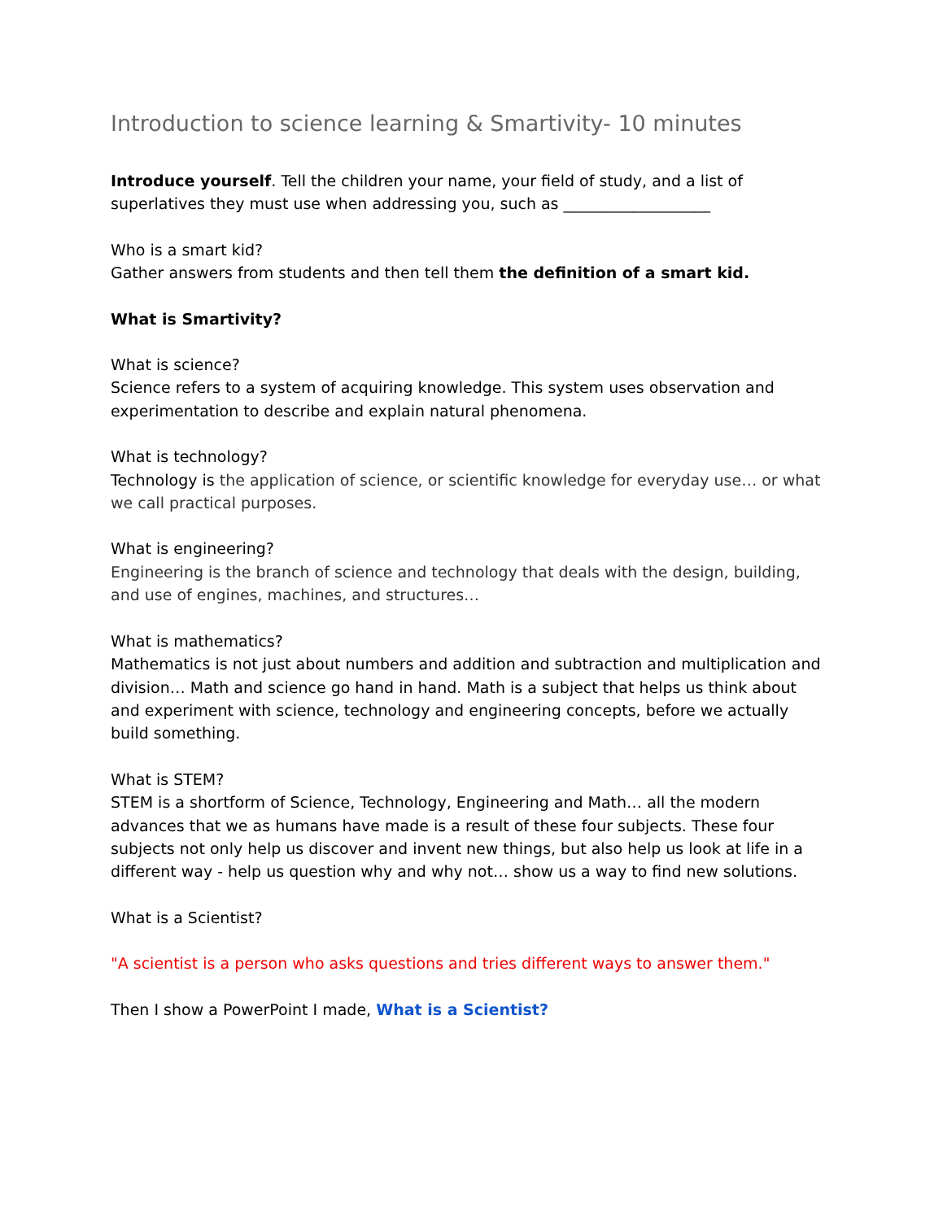Introduction to science learning & Smartivity- 10 minutes
Introduce yourself. Tell the children your name, your field of study, and a list of superlatives they must use when addressing you, such as ___________________
Who is a smart kid?
Gather answers from students and then tell them the definition of a smart kid.
What is Smartivity?
What is science?
Science refers to a system of acquiring knowledge. This system uses observation and experimentation to describe and explain natural phenomena.
What is technology?
Technology is the application of science, or scientific knowledge for everyday use… or what we call practical purposes.
What is engineering?
Engineering is the branch of science and technology that deals with the design, building, and use of engines, machines, and structures…
What is mathematics?
Mathematics is not just about numbers and addition and subtraction and multiplication and division… Math and science go hand in hand. Math is a subject that helps us think about and experiment with science, technology and engineering concepts, before we actually build something.
What is STEM?
STEM is a shortform of Science, Technology, Engineering and Math… all the modern advances that we as humans have made is a result of these four subjects. These four subjects not only help us discover and invent new things, but also help us look at life in a different way - help us question why and why not… show us a way to find new solutions.
What is a Scientist?
"A scientist is a person who asks questions and tries different ways to answer them."
Then I show a PowerPoint I made, What is a Scientist?